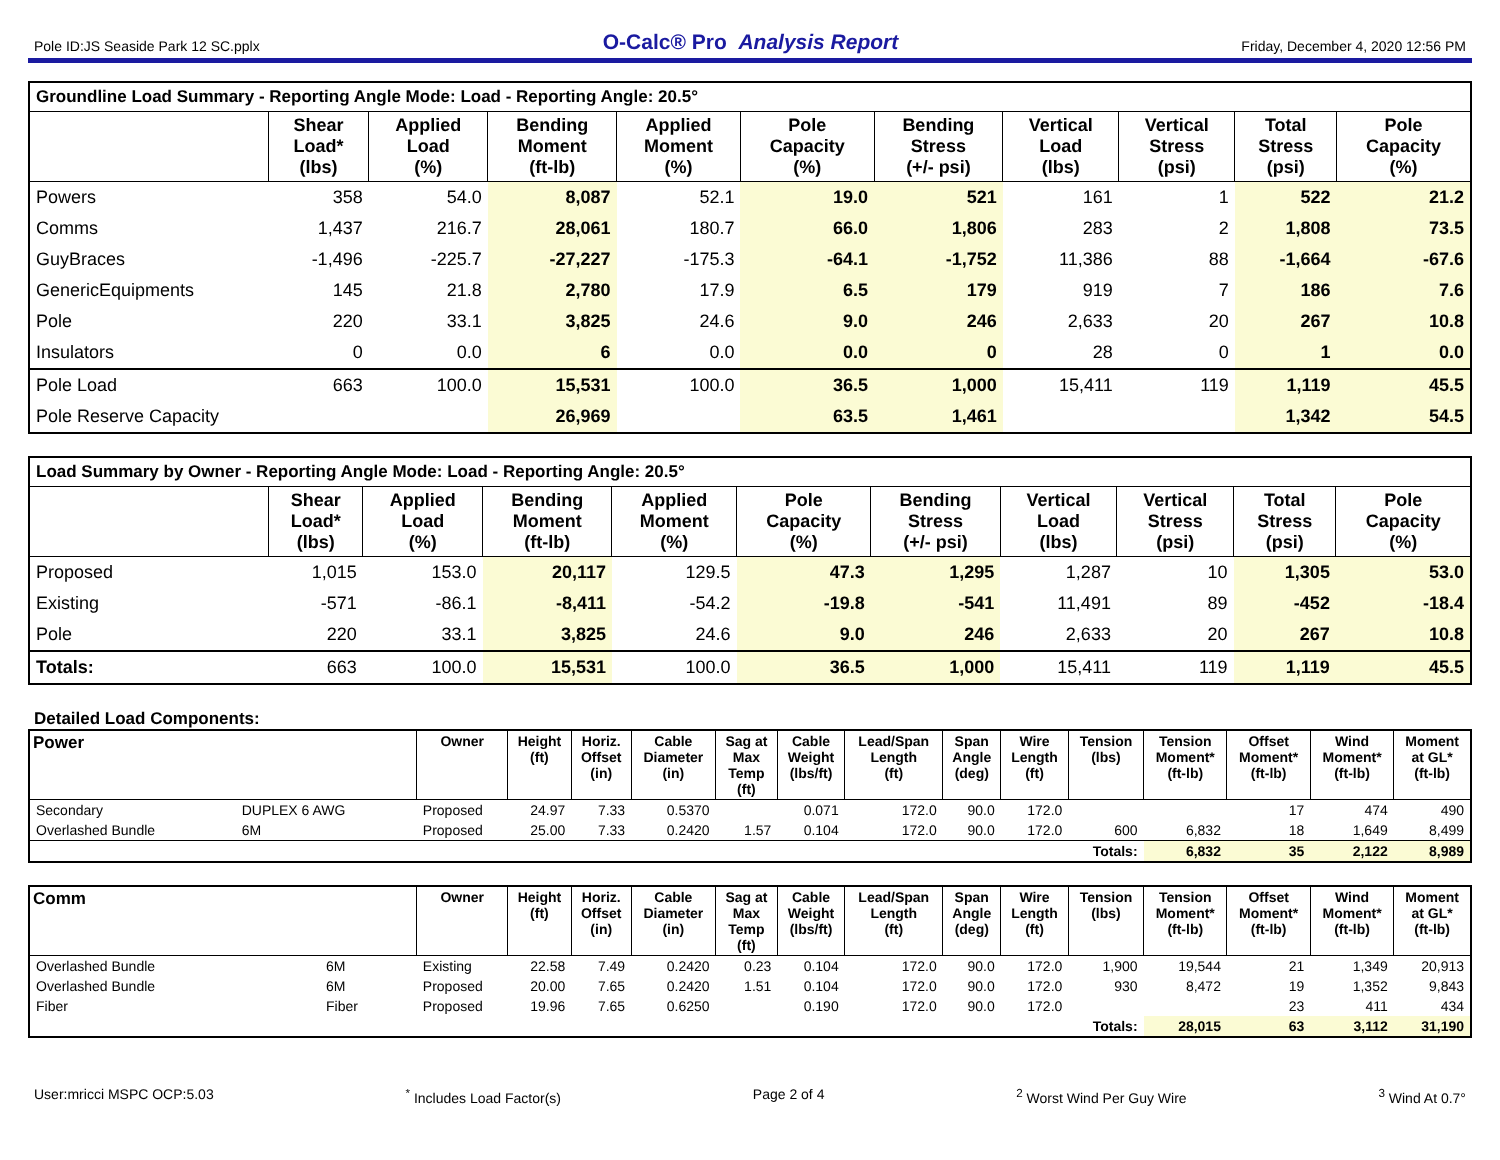Pole ID:JS Seaside Park 12 SC.pplx O-Calc® Pro Analysis Report Friday, December 4, 2020 12:56 PM
| Groundline Load Summary - Reporting Angle Mode: Load - Reporting Angle: 20.5° | | | | | | | | | | |
| --- | --- | --- | --- | --- | --- | --- | --- | --- | --- | --- |
| | Shear Load* (lbs) | Applied Load (%) | Bending Moment (ft-lb) | Applied Moment (%) | Pole Capacity (%) | Bending Stress (+/- psi) | Vertical Load (lbs) | Vertical Stress (psi) | Total Stress (psi) | Pole Capacity (%) |
| Powers | 358 | 54.0 | 8,087 | 52.1 | 19.0 | 521 | 161 | 1 | 522 | 21.2 |
| Comms | 1,437 | 216.7 | 28,061 | 180.7 | 66.0 | 1,806 | 283 | 2 | 1,808 | 73.5 |
| GuyBraces | -1,496 | -225.7 | -27,227 | -175.3 | -64.1 | -1,752 | 11,386 | 88 | -1,664 | -67.6 |
| GenericEquipments | 145 | 21.8 | 2,780 | 17.9 | 6.5 | 179 | 919 | 7 | 186 | 7.6 |
| Pole | 220 | 33.1 | 3,825 | 24.6 | 9.0 | 246 | 2,633 | 20 | 267 | 10.8 |
| Insulators | 0 | 0.0 | 6 | 0.0 | 0.0 | 0 | 28 | 0 | 1 | 0.0 |
| Pole Load | 663 | 100.0 | 15,531 | 100.0 | 36.5 | 1,000 | 15,411 | 119 | 1,119 | 45.5 |
| Pole Reserve Capacity | | | 26,969 | | 63.5 | 1,461 | | | 1,342 | 54.5 |
| Load Summary by Owner - Reporting Angle Mode: Load - Reporting Angle: 20.5° | | | | | | | | | | |
| --- | --- | --- | --- | --- | --- | --- | --- | --- | --- | --- |
| | Shear Load* (lbs) | Applied Load (%) | Bending Moment (ft-lb) | Applied Moment (%) | Pole Capacity (%) | Bending Stress (+/- psi) | Vertical Load (lbs) | Vertical Stress (psi) | Total Stress (psi) | Pole Capacity (%) |
| Proposed | 1,015 | 153.0 | 20,117 | 129.5 | 47.3 | 1,295 | 1,287 | 10 | 1,305 | 53.0 |
| Existing | -571 | -86.1 | -8,411 | -54.2 | -19.8 | -541 | 11,491 | 89 | -452 | -18.4 |
| Pole | 220 | 33.1 | 3,825 | 24.6 | 9.0 | 246 | 2,633 | 20 | 267 | 10.8 |
| Totals: | 663 | 100.0 | 15,531 | 100.0 | 36.5 | 1,000 | 15,411 | 119 | 1,119 | 45.5 |
Detailed Load Components:
| Power | | Owner | Height (ft) | Horiz. Offset (in) | Cable Diameter (in) | Sag at Max Temp (ft) | Cable Weight (lbs/ft) | Lead/Span Length (ft) | Span Angle (deg) | Wire Length (ft) | Tension (lbs) | Tension Moment* (ft-lb) | Offset Moment* (ft-lb) | Wind Moment* (ft-lb) | Moment at GL* (ft-lb) |
| --- | --- | --- | --- | --- | --- | --- | --- | --- | --- | --- | --- | --- | --- | --- | --- |
| Secondary | DUPLEX 6 AWG | Proposed | 24.97 | 7.33 | 0.5370 | | 0.071 | 172.0 | 90.0 | 172.0 | | | 17 | 474 | 490 |
| Overlashed Bundle | 6M | Proposed | 25.00 | 7.33 | 0.2420 | 1.57 | 0.104 | 172.0 | 90.0 | 172.0 | 600 | 6,832 | 18 | 1,649 | 8,499 |
| | | | | | | | | | | | Totals: | 6,832 | 35 | 2,122 | 8,989 |
| Comm | | Owner | Height (ft) | Horiz. Offset (in) | Cable Diameter (in) | Sag at Max Temp (ft) | Cable Weight (lbs/ft) | Lead/Span Length (ft) | Span Angle (deg) | Wire Length (ft) | Tension (lbs) | Tension Moment* (ft-lb) | Offset Moment* (ft-lb) | Wind Moment* (ft-lb) | Moment at GL* (ft-lb) |
| --- | --- | --- | --- | --- | --- | --- | --- | --- | --- | --- | --- | --- | --- | --- | --- |
| Overlashed Bundle | 6M | Existing | 22.58 | 7.49 | 0.2420 | 0.23 | 0.104 | 172.0 | 90.0 | 172.0 | 1,900 | 19,544 | 21 | 1,349 | 20,913 |
| Overlashed Bundle | 6M | Proposed | 20.00 | 7.65 | 0.2420 | 1.51 | 0.104 | 172.0 | 90.0 | 172.0 | 930 | 8,472 | 19 | 1,352 | 9,843 |
| Fiber | Fiber | Proposed | 19.96 | 7.65 | 0.6250 | | 0.190 | 172.0 | 90.0 | 172.0 | | | 23 | 411 | 434 |
| | | | | | | | | | | | Totals: | 28,015 | 63 | 3,112 | 31,190 |
User:mricci MSPC OCP:5.03<sup>*</sup> Includes Load Factor(s) Page 2 of 4<sup>2</sup> Worst Wind Per Guy Wire <sup>3</sup> Wind At 0.7°